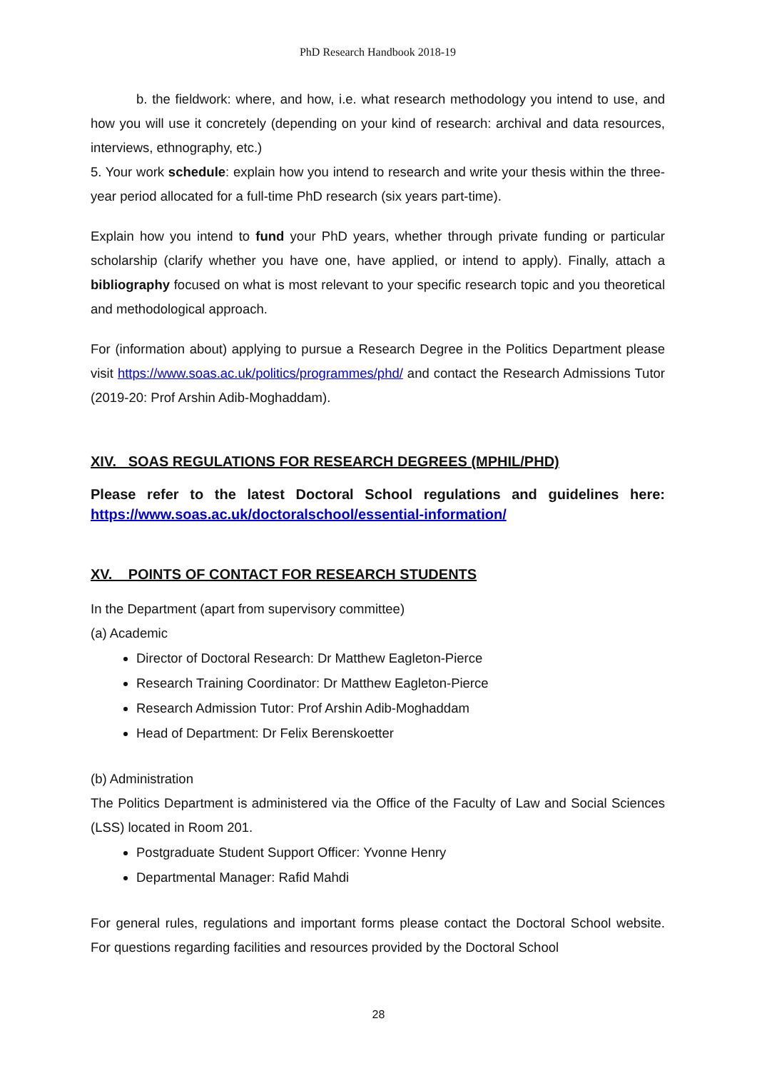PhD Research Handbook 2018-19
b. the fieldwork: where, and how, i.e. what research methodology you intend to use, and how you will use it concretely (depending on your kind of research: archival and data resources, interviews, ethnography, etc.)
5. Your work schedule: explain how you intend to research and write your thesis within the three-year period allocated for a full-time PhD research (six years part-time).
Explain how you intend to fund your PhD years, whether through private funding or particular scholarship (clarify whether you have one, have applied, or intend to apply). Finally, attach a bibliography focused on what is most relevant to your specific research topic and you theoretical and methodological approach.
For (information about) applying to pursue a Research Degree in the Politics Department please visit https://www.soas.ac.uk/politics/programmes/phd/ and contact the Research Admissions Tutor (2019-20: Prof Arshin Adib-Moghaddam).
XIV. SOAS REGULATIONS FOR RESEARCH DEGREES (MPHIL/PHD)
Please refer to the latest Doctoral School regulations and guidelines here: https://www.soas.ac.uk/doctoralschool/essential-information/
XV. POINTS OF CONTACT FOR RESEARCH STUDENTS
In the Department (apart from supervisory committee)
(a) Academic
Director of Doctoral Research: Dr Matthew Eagleton-Pierce
Research Training Coordinator: Dr Matthew Eagleton-Pierce
Research Admission Tutor: Prof Arshin Adib-Moghaddam
Head of Department: Dr Felix Berenskoetter
(b) Administration
The Politics Department is administered via the Office of the Faculty of Law and Social Sciences (LSS) located in Room 201.
Postgraduate Student Support Officer: Yvonne Henry
Departmental Manager: Rafid Mahdi
For general rules, regulations and important forms please contact the Doctoral School website. For questions regarding facilities and resources provided by the Doctoral School
28